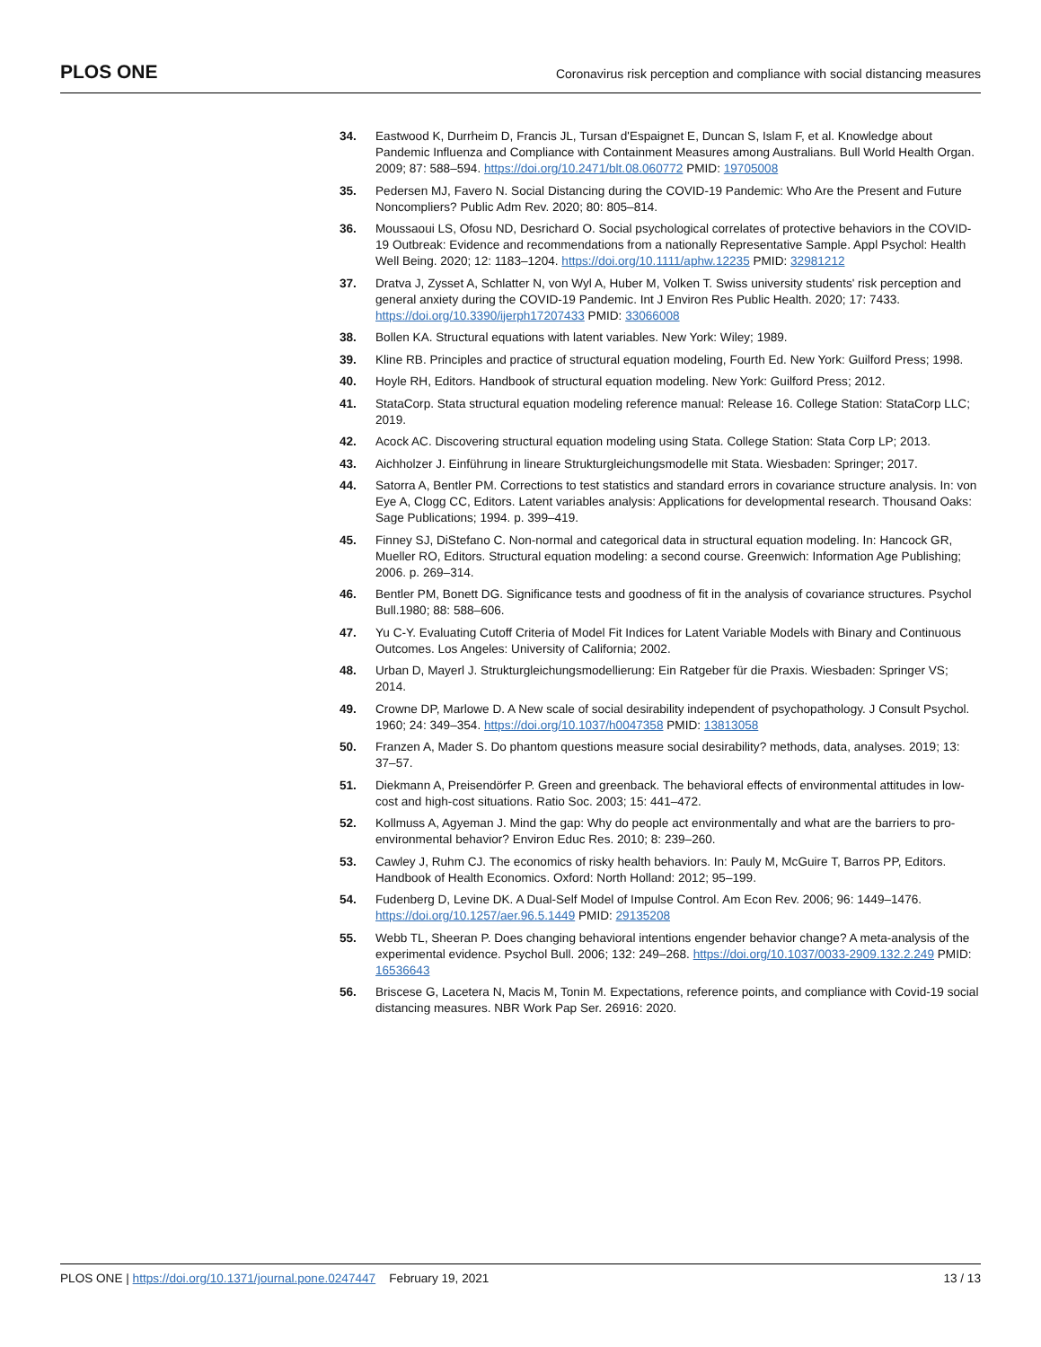PLOS ONE Coronavirus risk perception and compliance with social distancing measures
34. Eastwood K, Durrheim D, Francis JL, Tursan d'Espaignet E, Duncan S, Islam F, et al. Knowledge about Pandemic Influenza and Compliance with Containment Measures among Australians. Bull World Health Organ. 2009; 87: 588–594. https://doi.org/10.2471/blt.08.060772 PMID: 19705008
35. Pedersen MJ, Favero N. Social Distancing during the COVID-19 Pandemic: Who Are the Present and Future Noncompliers? Public Adm Rev. 2020; 80: 805–814.
36. Moussaoui LS, Ofosu ND, Desrichard O. Social psychological correlates of protective behaviors in the COVID-19 Outbreak: Evidence and recommendations from a nationally Representative Sample. Appl Psychol: Health Well Being. 2020; 12: 1183–1204. https://doi.org/10.1111/aphw.12235 PMID: 32981212
37. Dratva J, Zysset A, Schlatter N, von Wyl A, Huber M, Volken T. Swiss university students' risk perception and general anxiety during the COVID-19 Pandemic. Int J Environ Res Public Health. 2020; 17: 7433. https://doi.org/10.3390/ijerph17207433 PMID: 33066008
38. Bollen KA. Structural equations with latent variables. New York: Wiley; 1989.
39. Kline RB. Principles and practice of structural equation modeling, Fourth Ed. New York: Guilford Press; 1998.
40. Hoyle RH, Editors. Handbook of structural equation modeling. New York: Guilford Press; 2012.
41. StataCorp. Stata structural equation modeling reference manual: Release 16. College Station: StataCorp LLC; 2019.
42. Acock AC. Discovering structural equation modeling using Stata. College Station: Stata Corp LP; 2013.
43. Aichholzer J. Einführung in lineare Strukturgleichungsmodelle mit Stata. Wiesbaden: Springer; 2017.
44. Satorra A, Bentler PM. Corrections to test statistics and standard errors in covariance structure analysis. In: von Eye A, Clogg CC, Editors. Latent variables analysis: Applications for developmental research. Thousand Oaks: Sage Publications; 1994. p. 399–419.
45. Finney SJ, DiStefano C. Non-normal and categorical data in structural equation modeling. In: Hancock GR, Mueller RO, Editors. Structural equation modeling: a second course. Greenwich: Information Age Publishing; 2006. p. 269–314.
46. Bentler PM, Bonett DG. Significance tests and goodness of fit in the analysis of covariance structures. Psychol Bull.1980; 88: 588–606.
47. Yu C-Y. Evaluating Cutoff Criteria of Model Fit Indices for Latent Variable Models with Binary and Continuous Outcomes. Los Angeles: University of California; 2002.
48. Urban D, Mayerl J. Strukturgleichungsmodellierung: Ein Ratgeber für die Praxis. Wiesbaden: Springer VS; 2014.
49. Crowne DP, Marlowe D. A New scale of social desirability independent of psychopathology. J Consult Psychol. 1960; 24: 349–354. https://doi.org/10.1037/h0047358 PMID: 13813058
50. Franzen A, Mader S. Do phantom questions measure social desirability? methods, data, analyses. 2019; 13: 37–57.
51. Diekmann A, Preisendörfer P. Green and greenback. The behavioral effects of environmental attitudes in low-cost and high-cost situations. Ratio Soc. 2003; 15: 441–472.
52. Kollmuss A, Agyeman J. Mind the gap: Why do people act environmentally and what are the barriers to pro-environmental behavior? Environ Educ Res. 2010; 8: 239–260.
53. Cawley J, Ruhm CJ. The economics of risky health behaviors. In: Pauly M, McGuire T, Barros PP, Editors. Handbook of Health Economics. Oxford: North Holland: 2012; 95–199.
54. Fudenberg D, Levine DK. A Dual-Self Model of Impulse Control. Am Econ Rev. 2006; 96: 1449–1476. https://doi.org/10.1257/aer.96.5.1449 PMID: 29135208
55. Webb TL, Sheeran P. Does changing behavioral intentions engender behavior change? A meta-analysis of the experimental evidence. Psychol Bull. 2006; 132: 249–268. https://doi.org/10.1037/0033-2909.132.2.249 PMID: 16536643
56. Briscese G, Lacetera N, Macis M, Tonin M. Expectations, reference points, and compliance with Covid-19 social distancing measures. NBR Work Pap Ser. 26916: 2020.
PLOS ONE | https://doi.org/10.1371/journal.pone.0247447 February 19, 2021 13 / 13